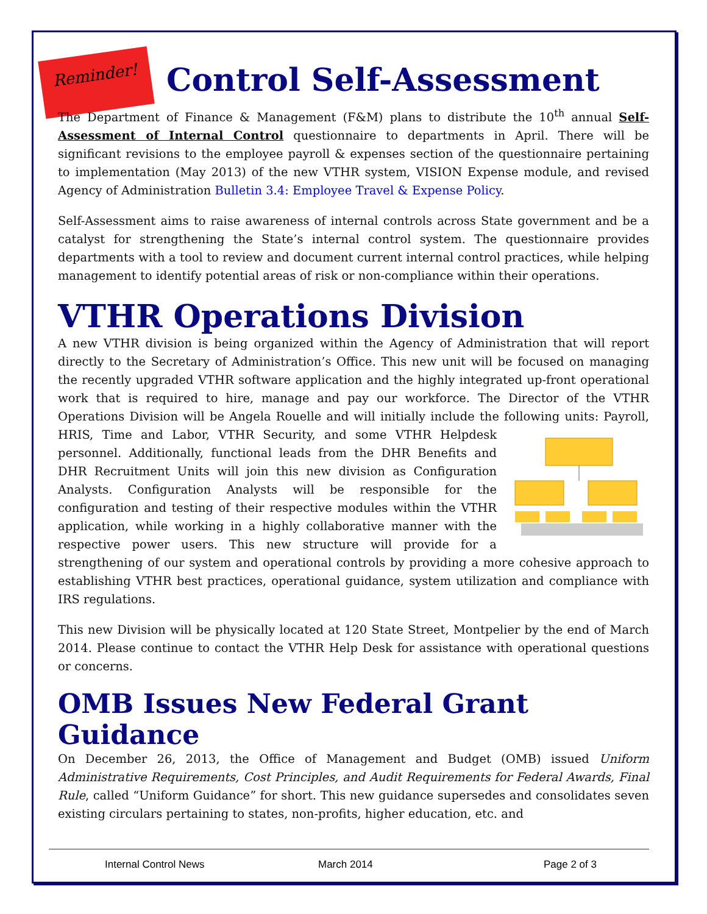Reminder!
Control Self-Assessment
The Department of Finance & Management (F&M) plans to distribute the 10<sup>th</sup> annual Self-Assessment of Internal Control questionnaire to departments in April. There will be significant revisions to the employee payroll & expenses section of the questionnaire pertaining to implementation (May 2013) of the new VTHR system, VISION Expense module, and revised Agency of Administration Bulletin 3.4: Employee Travel & Expense Policy.
Self-Assessment aims to raise awareness of internal controls across State government and be a catalyst for strengthening the State’s internal control system. The questionnaire provides departments with a tool to review and document current internal control practices, while helping management to identify potential areas of risk or non-compliance within their operations.
VTHR Operations Division
A new VTHR division is being organized within the Agency of Administration that will report directly to the Secretary of Administration’s Office. This new unit will be focused on managing the recently upgraded VTHR software application and the highly integrated up-front operational work that is required to hire, manage and pay our workforce. The Director of the VTHR Operations Division will be Angela Rouelle and will initially include the following units: Payroll, HRIS, Time and Labor, VTHR Security, and some VTHR Helpdesk personnel. Additionally, functional leads from the DHR Benefits and DHR Recruitment Units will join this new division as Configuration Analysts. Configuration Analysts will be responsible for the configuration and testing of their respective modules within the VTHR application, while working in a highly collaborative manner with the respective power users. This new structure will provide for a strengthening of our system and operational controls by providing a more cohesive approach to establishing VTHR best practices, operational guidance, system utilization and compliance with IRS regulations.
This new Division will be physically located at 120 State Street, Montpelier by the end of March 2014. Please continue to contact the VTHR Help Desk for assistance with operational questions or concerns.
OMB Issues New Federal Grant Guidance
On December 26, 2013, the Office of Management and Budget (OMB) issued Uniform Administrative Requirements, Cost Principles, and Audit Requirements for Federal Awards, Final Rule, called “Uniform Guidance” for short. This new guidance supersedes and consolidates seven existing circulars pertaining to states, non-profits, higher education, etc. and
Internal Control News March 2014 Page 2 of 3